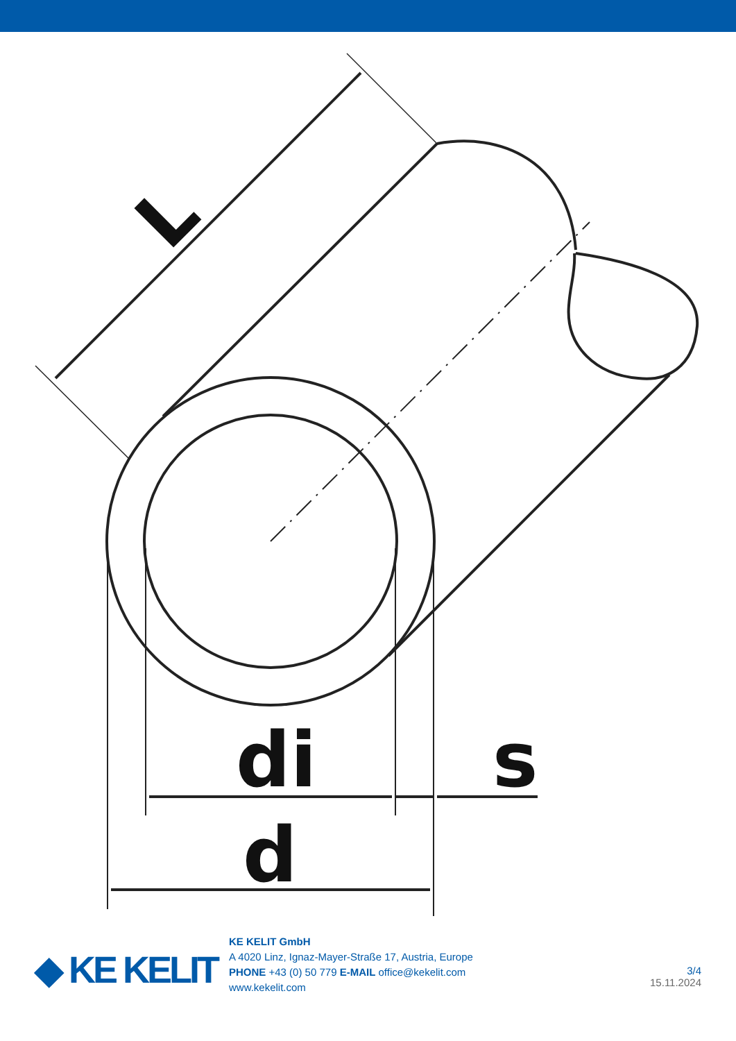di
s
d
L
◆ KE KELIT
KE KELIT GmbH
A 4020 Linz, Ignaz-Mayer-Straße 17, Austria, Europe
PHONE +43 (0) 50 779 E-MAIL office@kekelit.com
www.kekelit.com
3/4
15.11.2024